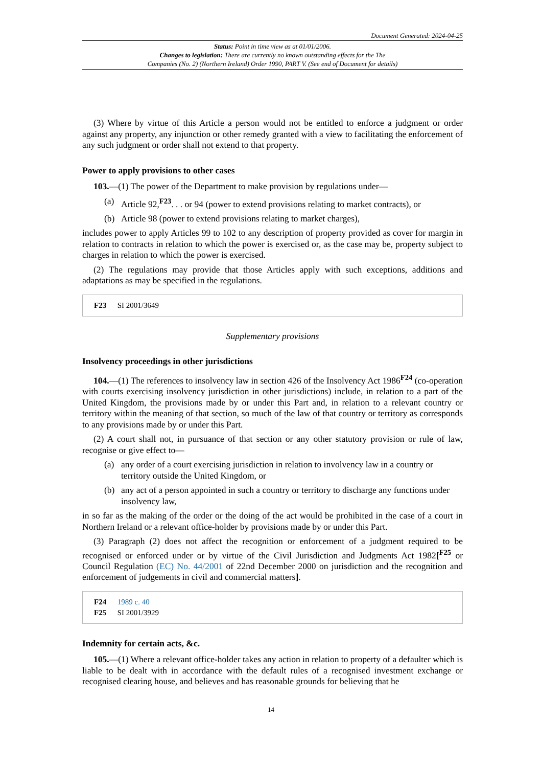Document Generated: 2024-04-25
Status: Point in time view as at 01/01/2006.
Changes to legislation: There are currently no known outstanding effects for the The
Companies (No. 2) (Northern Ireland) Order 1990, PART V. (See end of Document for details)
(3) Where by virtue of this Article a person would not be entitled to enforce a judgment or order against any property, any injunction or other remedy granted with a view to facilitating the enforcement of any such judgment or order shall not extend to that property.
Power to apply provisions to other cases
103.—(1) The power of the Department to make provision by regulations under—
(a) Article 92,<sup>F23</sup>. . . or 94 (power to extend provisions relating to market contracts), or
(b) Article 98 (power to extend provisions relating to market charges),
includes power to apply Articles 99 to 102 to any description of property provided as cover for margin in relation to contracts in relation to which the power is exercised or, as the case may be, property subject to charges in relation to which the power is exercised.
(2) The regulations may provide that those Articles apply with such exceptions, additions and adaptations as may be specified in the regulations.
F23 SI 2001/3649
Supplementary provisions
Insolvency proceedings in other jurisdictions
104.—(1) The references to insolvency law in section 426 of the Insolvency Act 1986<sup>F24</sup> (co-operation with courts exercising insolvency jurisdiction in other jurisdictions) include, in relation to a part of the United Kingdom, the provisions made by or under this Part and, in relation to a relevant country or territory within the meaning of that section, so much of the law of that country or territory as corresponds to any provisions made by or under this Part.
(2) A court shall not, in pursuance of that section or any other statutory provision or rule of law, recognise or give effect to—
(a) any order of a court exercising jurisdiction in relation to involvency law in a country or territory outside the United Kingdom, or
(b) any act of a person appointed in such a country or territory to discharge any functions under insolvency law,
in so far as the making of the order or the doing of the act would be prohibited in the case of a court in Northern Ireland or a relevant office-holder by provisions made by or under this Part.
(3) Paragraph (2) does not affect the recognition or enforcement of a judgment required to be recognised or enforced under or by virtue of the Civil Jurisdiction and Judgments Act 1982[<sup>F25</sup> or Council Regulation (EC) No. 44/2001 of 22nd December 2000 on jurisdiction and the recognition and enforcement of judgements in civil and commercial matters].
F24 1989 c. 40
F25 SI 2001/3929
Indemnity for certain acts, &c.
105.—(1) Where a relevant office-holder takes any action in relation to property of a defaulter which is liable to be dealt with in accordance with the default rules of a recognised investment exchange or recognised clearing house, and believes and has reasonable grounds for believing that he
14